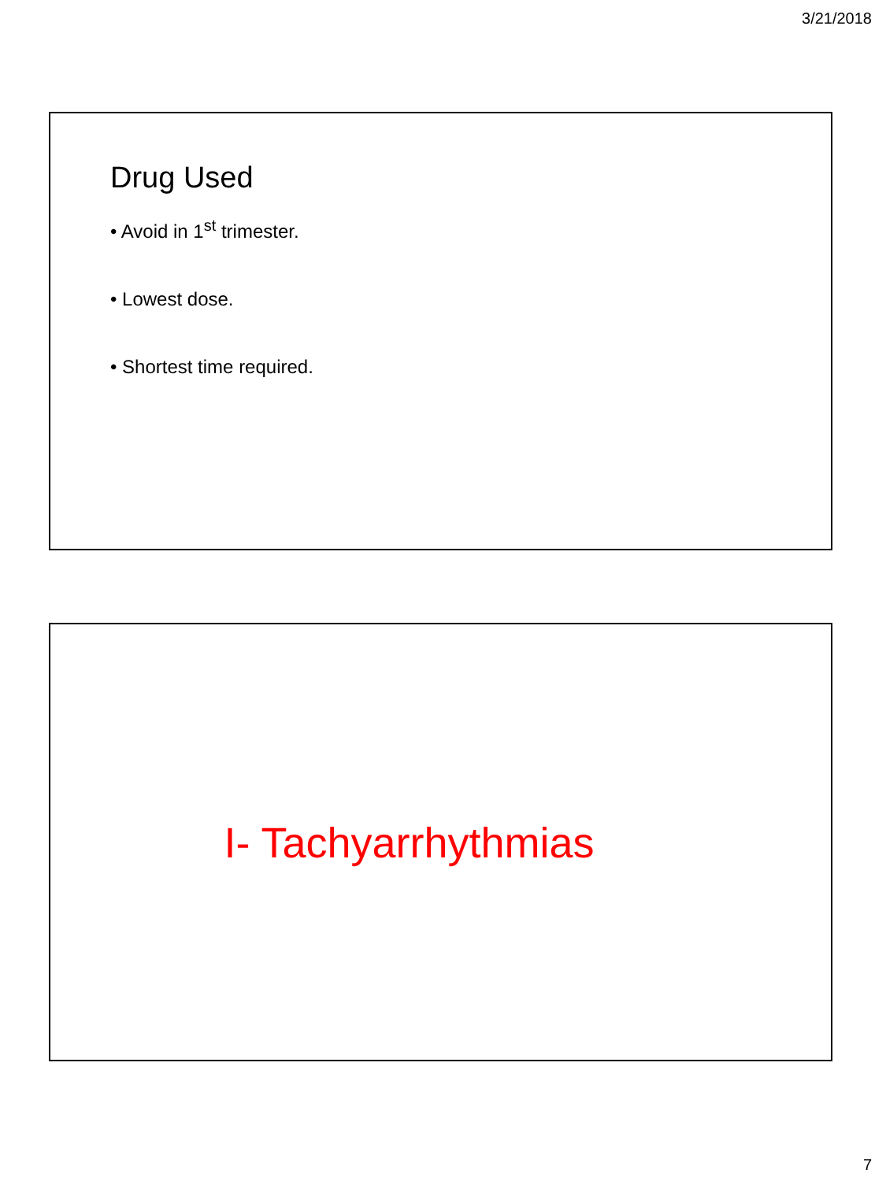3/21/2018
Drug Used
• Avoid in 1<sup>st</sup> trimester.
• Lowest dose.
• Shortest time required.
I- Tachyarrhythmias
7